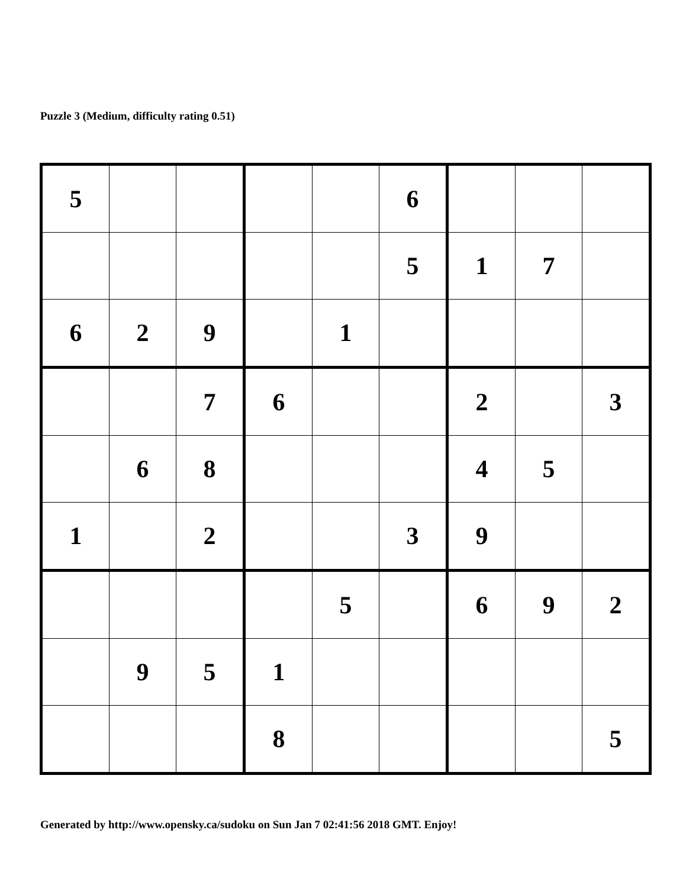Puzzle 3 (Medium, difficulty rating 0.51)
| 5 | | | | | 6 | | | |
| | | | | | 5 | 1 | 7 | |
| 6 | 2 | 9 | | 1 | | | | |
| | | 7 | 6 | | | 2 | | 3 |
| | 6 | 8 | | | | 4 | 5 | |
| 1 | | 2 | | | 3 | 9 | | |
| | | | | 5 | | 6 | 9 | 2 |
| | 9 | 5 | 1 | | | | | |
| | | | 8 | | | | | 5 |
Generated by http://www.opensky.ca/sudoku on Sun Jan 7 02:41:56 2018 GMT. Enjoy!